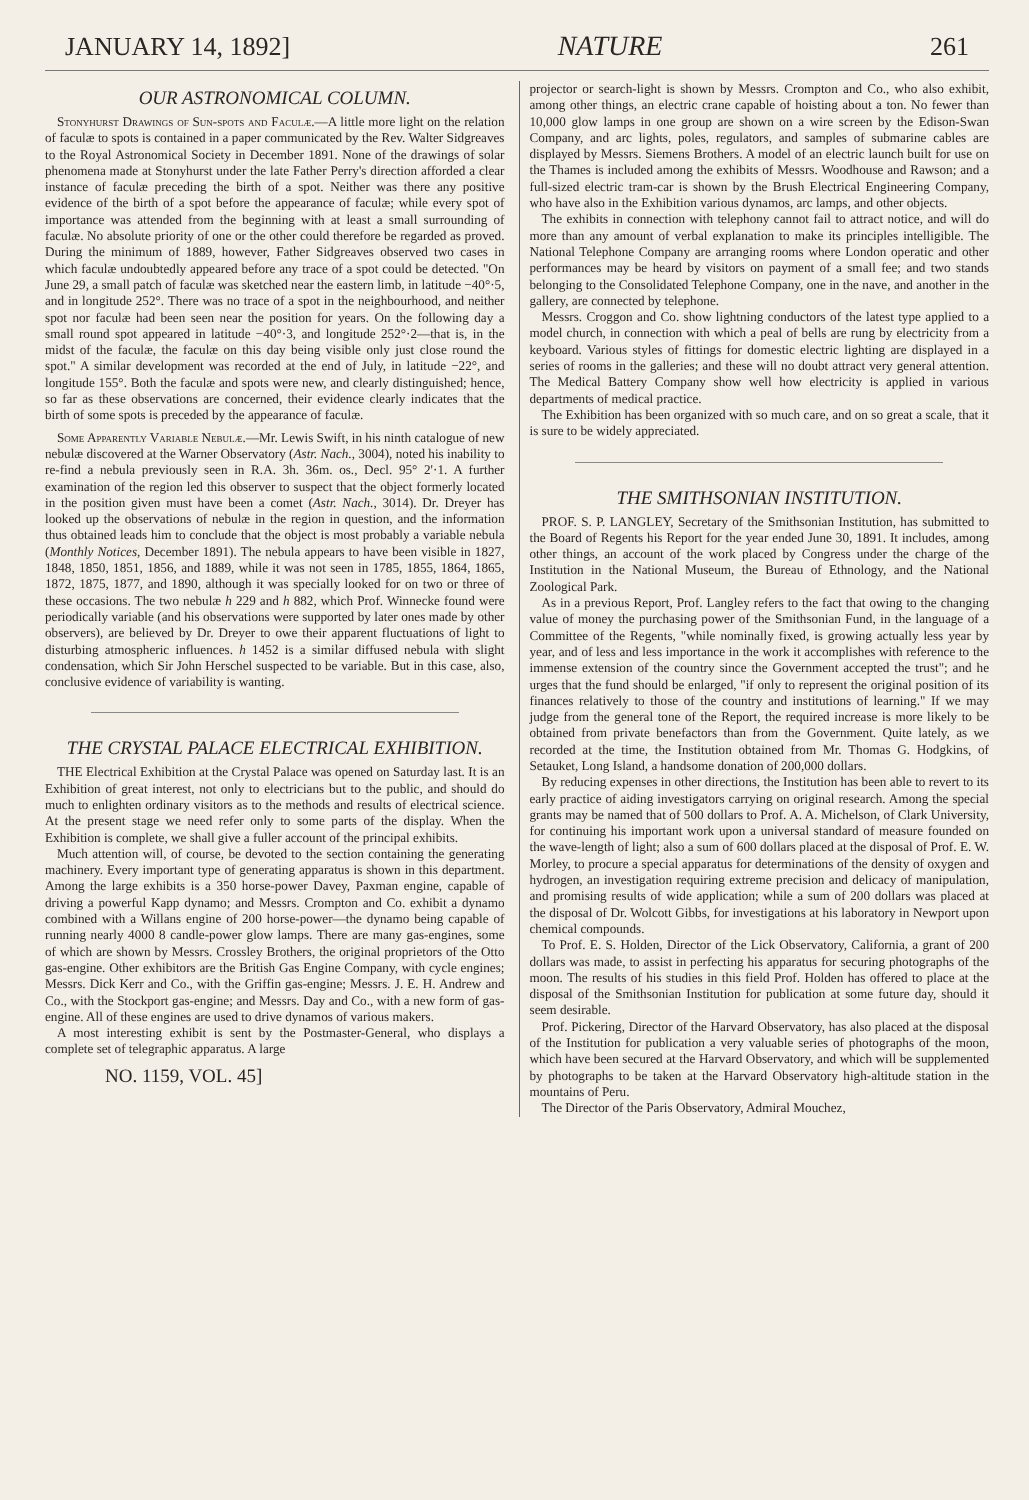JANUARY 14, 1892] NATURE 261
OUR ASTRONOMICAL COLUMN.
Stonyhurst Drawings of Sun-spots and Faculæ.—A little more light on the relation of faculæ to spots is contained in a paper communicated by the Rev. Walter Sidgreaves to the Royal Astronomical Society in December 1891. None of the drawings of solar phenomena made at Stonyhurst under the late Father Perry's direction afforded a clear instance of faculæ preceding the birth of a spot. Neither was there any positive evidence of the birth of a spot before the appearance of faculæ; while every spot of importance was attended from the beginning with at least a small surrounding of faculæ. No absolute priority of one or the other could therefore be regarded as proved. During the minimum of 1889, however, Father Sidgreaves observed two cases in which faculæ undoubtedly appeared before any trace of a spot could be detected. "On June 29, a small patch of faculæ was sketched near the eastern limb, in latitude −40°·5, and in longitude 252°. There was no trace of a spot in the neighbourhood, and neither spot nor faculæ had been seen near the position for years. On the following day a small round spot appeared in latitude −40°·3, and longitude 252°·2—that is, in the midst of the faculæ, the faculæ on this day being visible only just close round the spot." A similar development was recorded at the end of July, in latitude −22°, and longitude 155°. Both the faculæ and spots were new, and clearly distinguished; hence, so far as these observations are concerned, their evidence clearly indicates that the birth of some spots is preceded by the appearance of faculæ.
Some Apparently Variable Nebulæ.—Mr. Lewis Swift, in his ninth catalogue of new nebulæ discovered at the Warner Observatory (Astr. Nach., 3004), noted his inability to re-find a nebula previously seen in R.A. 3h. 36m. os., Decl. 95° 2'·1. A further examination of the region led this observer to suspect that the object formerly located in the position given must have been a comet (Astr. Nach., 3014). Dr. Dreyer has looked up the observations of nebulæ in the region in question, and the information thus obtained leads him to conclude that the object is most probably a variable nebula (Monthly Notices, December 1891). The nebula appears to have been visible in 1827, 1848, 1850, 1851, 1856, and 1889, while it was not seen in 1785, 1855, 1864, 1865, 1872, 1875, 1877, and 1890, although it was specially looked for on two or three of these occasions. The two nebulæ h 229 and h 882, which Prof. Winnecke found were periodically variable (and his observations were supported by later ones made by other observers), are believed by Dr. Dreyer to owe their apparent fluctuations of light to disturbing atmospheric influences. h 1452 is a similar diffused nebula with slight condensation, which Sir John Herschel suspected to be variable. But in this case, also, conclusive evidence of variability is wanting.
THE CRYSTAL PALACE ELECTRICAL EXHIBITION.
THE Electrical Exhibition at the Crystal Palace was opened on Saturday last. It is an Exhibition of great interest, not only to electricians but to the public, and should do much to enlighten ordinary visitors as to the methods and results of electrical science. At the present stage we need refer only to some parts of the display. When the Exhibition is complete, we shall give a fuller account of the principal exhibits.
Much attention will, of course, be devoted to the section containing the generating machinery. Every important type of generating apparatus is shown in this department. Among the large exhibits is a 350 horse-power Davey, Paxman engine, capable of driving a powerful Kapp dynamo; and Messrs. Crompton and Co. exhibit a dynamo combined with a Willans engine of 200 horse-power—the dynamo being capable of running nearly 4000 8 candle-power glow lamps. There are many gas-engines, some of which are shown by Messrs. Crossley Brothers, the original proprietors of the Otto gas-engine. Other exhibitors are the British Gas Engine Company, with cycle engines; Messrs. Dick Kerr and Co., with the Griffin gas-engine; Messrs. J. E. H. Andrew and Co., with the Stockport gas-engine; and Messrs. Day and Co., with a new form of gas-engine. All of these engines are used to drive dynamos of various makers.
A most interesting exhibit is sent by the Postmaster-General, who displays a complete set of telegraphic apparatus. A large
NO. 1159, VOL. 45]
projector or search-light is shown by Messrs. Crompton and Co., who also exhibit, among other things, an electric crane capable of hoisting about a ton. No fewer than 10,000 glow lamps in one group are shown on a wire screen by the Edison-Swan Company, and arc lights, poles, regulators, and samples of submarine cables are displayed by Messrs. Siemens Brothers. A model of an electric launch built for use on the Thames is included among the exhibits of Messrs. Woodhouse and Rawson; and a full-sized electric tram-car is shown by the Brush Electrical Engineering Company, who have also in the Exhibition various dynamos, arc lamps, and other objects.
The exhibits in connection with telephony cannot fail to attract notice, and will do more than any amount of verbal explanation to make its principles intelligible. The National Telephone Company are arranging rooms where London operatic and other performances may be heard by visitors on payment of a small fee; and two stands belonging to the Consolidated Telephone Company, one in the nave, and another in the gallery, are connected by telephone.
Messrs. Croggon and Co. show lightning conductors of the latest type applied to a model church, in connection with which a peal of bells are rung by electricity from a keyboard. Various styles of fittings for domestic electric lighting are displayed in a series of rooms in the galleries; and these will no doubt attract very general attention. The Medical Battery Company show well how electricity is applied in various departments of medical practice.
The Exhibition has been organized with so much care, and on so great a scale, that it is sure to be widely appreciated.
THE SMITHSONIAN INSTITUTION.
PROF. S. P. LANGLEY, Secretary of the Smithsonian Institution, has submitted to the Board of Regents his Report for the year ended June 30, 1891. It includes, among other things, an account of the work placed by Congress under the charge of the Institution in the National Museum, the Bureau of Ethnology, and the National Zoological Park.
As in a previous Report, Prof. Langley refers to the fact that owing to the changing value of money the purchasing power of the Smithsonian Fund, in the language of a Committee of the Regents, "while nominally fixed, is growing actually less year by year, and of less and less importance in the work it accomplishes with reference to the immense extension of the country since the Government accepted the trust"; and he urges that the fund should be enlarged, "if only to represent the original position of its finances relatively to those of the country and institutions of learning." If we may judge from the general tone of the Report, the required increase is more likely to be obtained from private benefactors than from the Government. Quite lately, as we recorded at the time, the Institution obtained from Mr. Thomas G. Hodgkins, of Setauket, Long Island, a handsome donation of 200,000 dollars.
By reducing expenses in other directions, the Institution has been able to revert to its early practice of aiding investigators carrying on original research. Among the special grants may be named that of 500 dollars to Prof. A. A. Michelson, of Clark University, for continuing his important work upon a universal standard of measure founded on the wave-length of light; also a sum of 600 dollars placed at the disposal of Prof. E. W. Morley, to procure a special apparatus for determinations of the density of oxygen and hydrogen, an investigation requiring extreme precision and delicacy of manipulation, and promising results of wide application; while a sum of 200 dollars was placed at the disposal of Dr. Wolcott Gibbs, for investigations at his laboratory in Newport upon chemical compounds.
To Prof. E. S. Holden, Director of the Lick Observatory, California, a grant of 200 dollars was made, to assist in perfecting his apparatus for securing photographs of the moon. The results of his studies in this field Prof. Holden has offered to place at the disposal of the Smithsonian Institution for publication at some future day, should it seem desirable.
Prof. Pickering, Director of the Harvard Observatory, has also placed at the disposal of the Institution for publication a very valuable series of photographs of the moon, which have been secured at the Harvard Observatory, and which will be supplemented by photographs to be taken at the Harvard Observatory high-altitude station in the mountains of Peru.
The Director of the Paris Observatory, Admiral Mouchez,